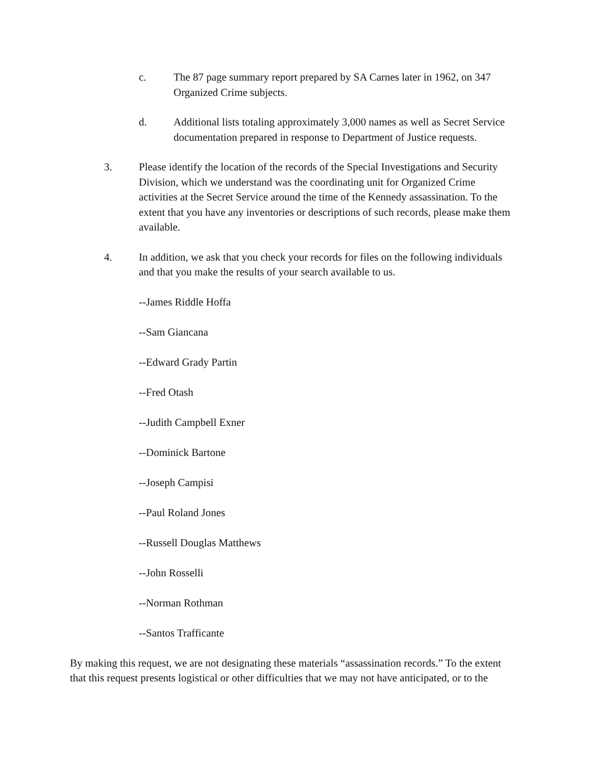c. The 87 page summary report prepared by SA Carnes later in 1962, on 347 Organized Crime subjects.
d. Additional lists totaling approximately 3,000 names as well as Secret Service documentation prepared in response to Department of Justice requests.
3. Please identify the location of the records of the Special Investigations and Security Division, which we understand was the coordinating unit for Organized Crime activities at the Secret Service around the time of the Kennedy assassination. To the extent that you have any inventories or descriptions of such records, please make them available.
4. In addition, we ask that you check your records for files on the following individuals and that you make the results of your search available to us.
--James Riddle Hoffa
--Sam Giancana
--Edward Grady Partin
--Fred Otash
--Judith Campbell Exner
--Dominick Bartone
--Joseph Campisi
--Paul Roland Jones
--Russell Douglas Matthews
--John Rosselli
--Norman Rothman
--Santos Trafficante
By making this request, we are not designating these materials “assassination records.” To the extent that this request presents logistical or other difficulties that we may not have anticipated, or to the